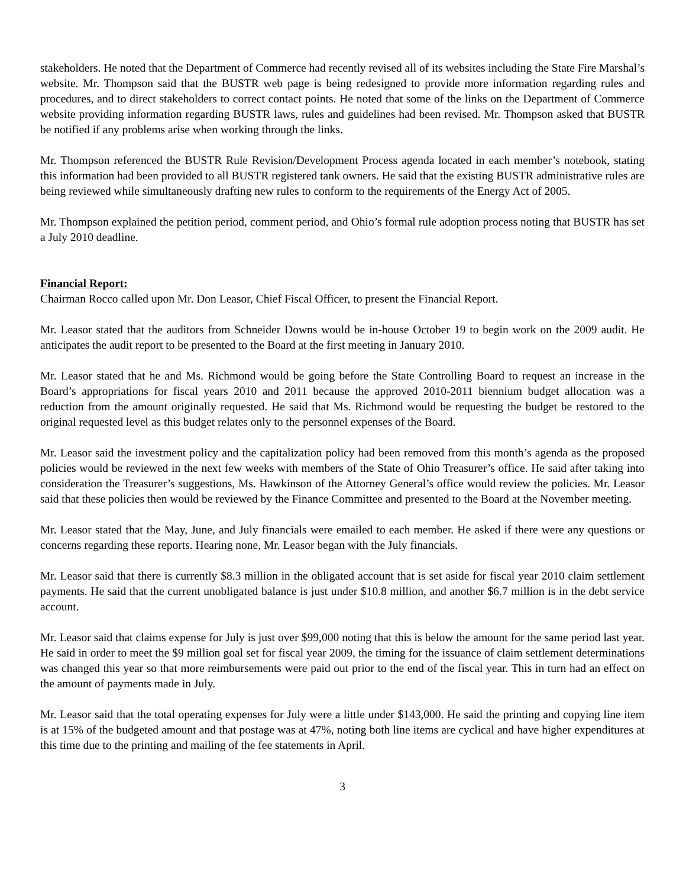stakeholders. He noted that the Department of Commerce had recently revised all of its websites including the State Fire Marshal’s website. Mr. Thompson said that the BUSTR web page is being redesigned to provide more information regarding rules and procedures, and to direct stakeholders to correct contact points. He noted that some of the links on the Department of Commerce website providing information regarding BUSTR laws, rules and guidelines had been revised. Mr. Thompson asked that BUSTR be notified if any problems arise when working through the links.
Mr. Thompson referenced the BUSTR Rule Revision/Development Process agenda located in each member’s notebook, stating this information had been provided to all BUSTR registered tank owners. He said that the existing BUSTR administrative rules are being reviewed while simultaneously drafting new rules to conform to the requirements of the Energy Act of 2005.
Mr. Thompson explained the petition period, comment period, and Ohio’s formal rule adoption process noting that BUSTR has set a July 2010 deadline.
Financial Report:
Chairman Rocco called upon Mr. Don Leasor, Chief Fiscal Officer, to present the Financial Report.
Mr. Leasor stated that the auditors from Schneider Downs would be in-house October 19 to begin work on the 2009 audit. He anticipates the audit report to be presented to the Board at the first meeting in January 2010.
Mr. Leasor stated that he and Ms. Richmond would be going before the State Controlling Board to request an increase in the Board’s appropriations for fiscal years 2010 and 2011 because the approved 2010-2011 biennium budget allocation was a reduction from the amount originally requested. He said that Ms. Richmond would be requesting the budget be restored to the original requested level as this budget relates only to the personnel expenses of the Board.
Mr. Leasor said the investment policy and the capitalization policy had been removed from this month’s agenda as the proposed policies would be reviewed in the next few weeks with members of the State of Ohio Treasurer’s office. He said after taking into consideration the Treasurer’s suggestions, Ms. Hawkinson of the Attorney General’s office would review the policies. Mr. Leasor said that these policies then would be reviewed by the Finance Committee and presented to the Board at the November meeting.
Mr. Leasor stated that the May, June, and July financials were emailed to each member. He asked if there were any questions or concerns regarding these reports. Hearing none, Mr. Leasor began with the July financials.
Mr. Leasor said that there is currently $8.3 million in the obligated account that is set aside for fiscal year 2010 claim settlement payments. He said that the current unobligated balance is just under $10.8 million, and another $6.7 million is in the debt service account.
Mr. Leasor said that claims expense for July is just over $99,000 noting that this is below the amount for the same period last year. He said in order to meet the $9 million goal set for fiscal year 2009, the timing for the issuance of claim settlement determinations was changed this year so that more reimbursements were paid out prior to the end of the fiscal year. This in turn had an effect on the amount of payments made in July.
Mr. Leasor said that the total operating expenses for July were a little under $143,000. He said the printing and copying line item is at 15% of the budgeted amount and that postage was at 47%, noting both line items are cyclical and have higher expenditures at this time due to the printing and mailing of the fee statements in April.
3